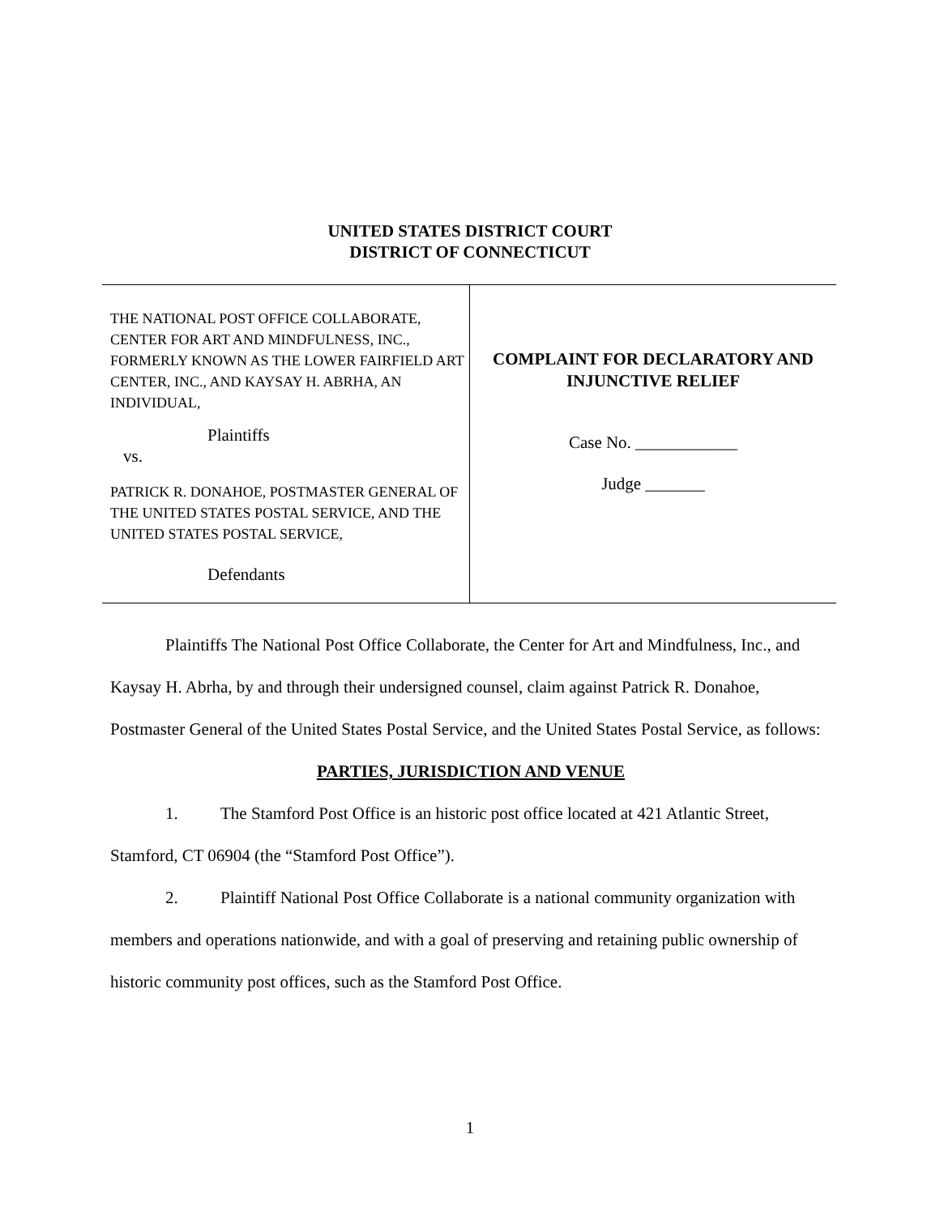UNITED STATES DISTRICT COURT
DISTRICT OF CONNECTICUT
THE NATIONAL POST OFFICE COLLABORATE, CENTER FOR ART AND MINDFULNESS, INC., FORMERLY KNOWN AS THE LOWER FAIRFIELD ART CENTER, INC., AND KAYSAY H. ABRHA, AN INDIVIDUAL,
Plaintiffs
vs.
PATRICK R. DONAHOE, POSTMASTER GENERAL OF THE UNITED STATES POSTAL SERVICE, AND THE UNITED STATES POSTAL SERVICE,
Defendants
COMPLAINT FOR DECLARATORY AND
INJUNCTIVE RELIEF
Case No. ____________
Judge _______
Plaintiffs The National Post Office Collaborate, the Center for Art and Mindfulness, Inc., and Kaysay H. Abrha, by and through their undersigned counsel, claim against Patrick R. Donahoe, Postmaster General of the United States Postal Service, and the United States Postal Service, as follows:
PARTIES, JURISDICTION AND VENUE
1. The Stamford Post Office is an historic post office located at 421 Atlantic Street, Stamford, CT 06904 (the “Stamford Post Office”).
2. Plaintiff National Post Office Collaborate is a national community organization with members and operations nationwide, and with a goal of preserving and retaining public ownership of historic community post offices, such as the Stamford Post Office.
1